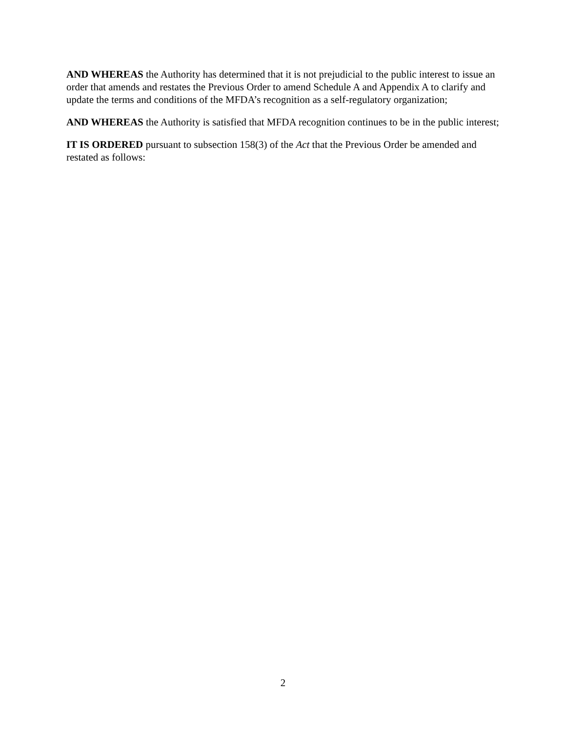AND WHEREAS the Authority has determined that it is not prejudicial to the public interest to issue an order that amends and restates the Previous Order to amend Schedule A and Appendix A to clarify and update the terms and conditions of the MFDA’s recognition as a self-regulatory organization;
AND WHEREAS the Authority is satisfied that MFDA recognition continues to be in the public interest;
IT IS ORDERED pursuant to subsection 158(3) of the Act that the Previous Order be amended and restated as follows:
2